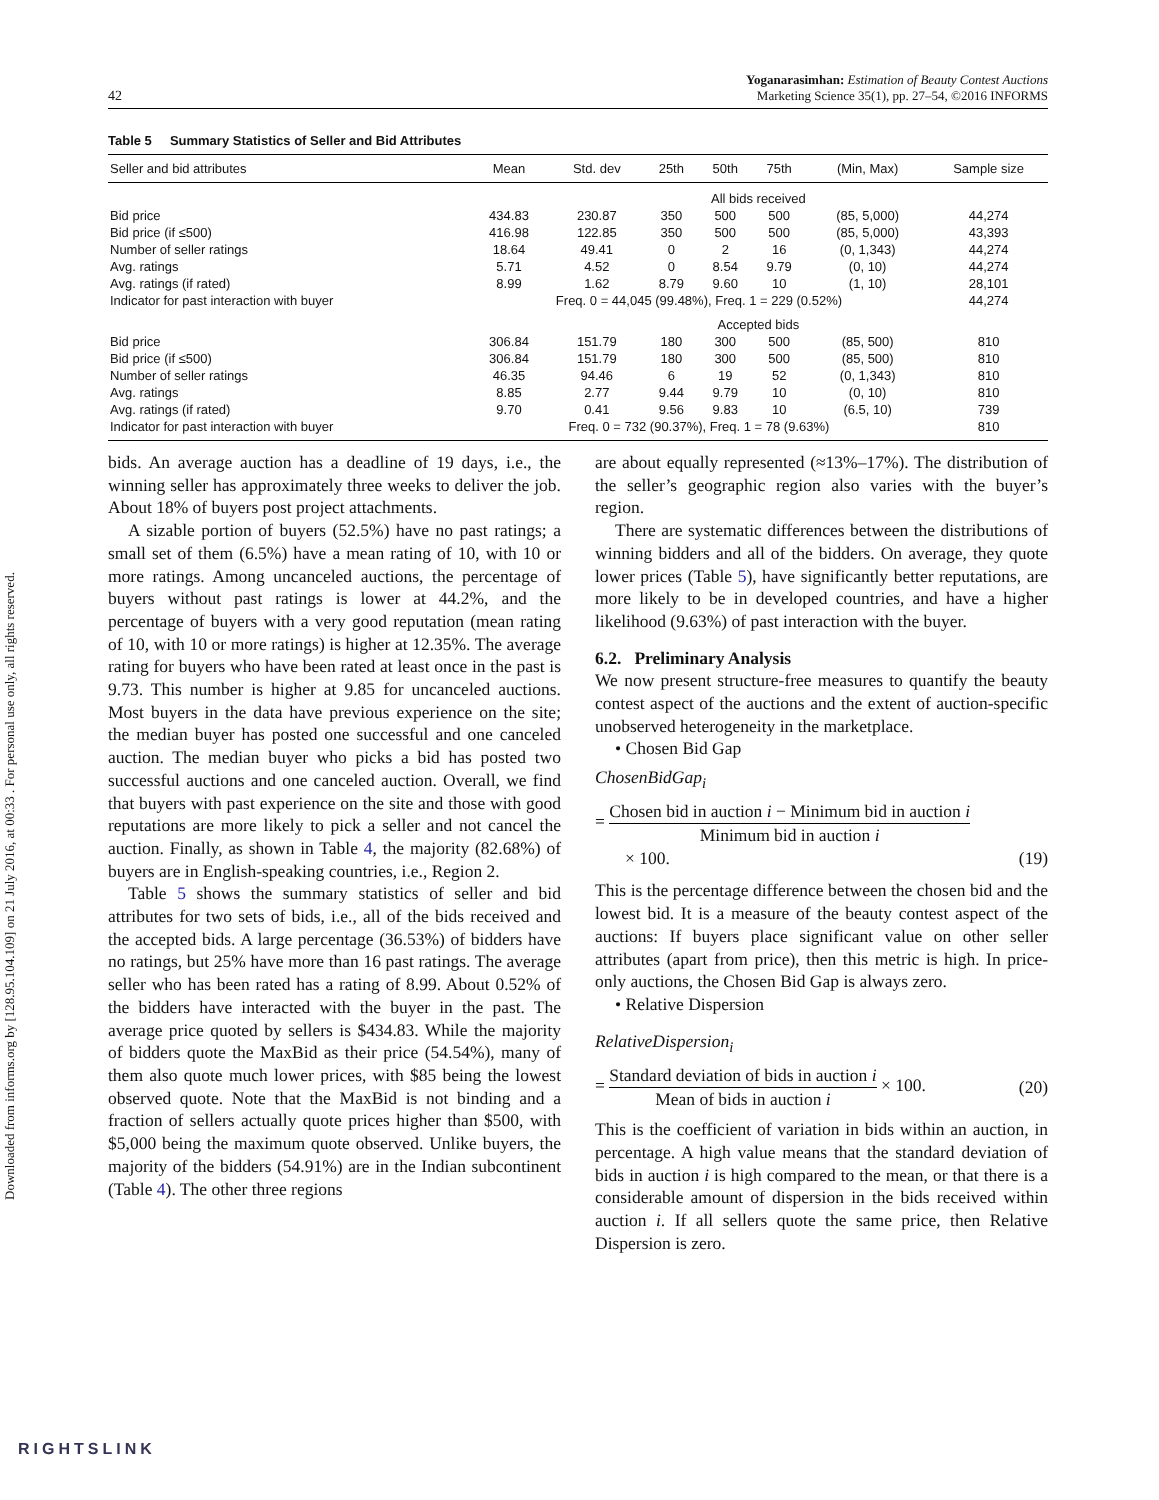Downloaded from informs.org by [128.95.104.109] on 21 July 2016, at 00:33 . For personal use only, all rights reserved.
42
Yoganarasimhan: Estimation of Beauty Contest Auctions
Marketing Science 35(1), pp. 27–54, ©2016 INFORMS
Table 5 Summary Statistics of Seller and Bid Attributes
| Seller and bid attributes | Mean | Std. dev | 25th | 50th | 75th | (Min, Max) | Sample size |
| --- | --- | --- | --- | --- | --- | --- | --- |
| | All bids received | | | | | | |
| Bid price | 434.83 | 230.87 | 350 | 500 | 500 | (85, 5,000) | 44,274 |
| Bid price (if ≤500) | 416.98 | 122.85 | 350 | 500 | 500 | (85, 5,000) | 43,393 |
| Number of seller ratings | 18.64 | 49.41 | 0 | 2 | 16 | (0, 1,343) | 44,274 |
| Avg. ratings | 5.71 | 4.52 | 0 | 8.54 | 9.79 | (0, 10) | 44,274 |
| Avg. ratings (if rated) | 8.99 | 1.62 | 8.79 | 9.60 | 10 | (1, 10) | 28,101 |
| Indicator for past interaction with buyer | Freq. 0 = 44,045 (99.48%), Freq. 1 = 229 (0.52%) | | | | | | 44,274 |
| | Accepted bids | | | | | | |
| Bid price | 306.84 | 151.79 | 180 | 300 | 500 | (85, 500) | 810 |
| Bid price (if ≤500) | 306.84 | 151.79 | 180 | 300 | 500 | (85, 500) | 810 |
| Number of seller ratings | 46.35 | 94.46 | 6 | 19 | 52 | (0, 1,343) | 810 |
| Avg. ratings | 8.85 | 2.77 | 9.44 | 9.79 | 10 | (0, 10) | 810 |
| Avg. ratings (if rated) | 9.70 | 0.41 | 9.56 | 9.83 | 10 | (6.5, 10) | 739 |
| Indicator for past interaction with buyer | Freq. 0 = 732 (90.37%), Freq. 1 = 78 (9.63%) | | | | | | 810 |
bids. An average auction has a deadline of 19 days, i.e., the winning seller has approximately three weeks to deliver the job. About 18% of buyers post project attachments.
A sizable portion of buyers (52.5%) have no past ratings; a small set of them (6.5%) have a mean rating of 10, with 10 or more ratings. Among uncanceled auctions, the percentage of buyers without past ratings is lower at 44.2%, and the percentage of buyers with a very good reputation (mean rating of 10, with 10 or more ratings) is higher at 12.35%. The average rating for buyers who have been rated at least once in the past is 9.73. This number is higher at 9.85 for uncanceled auctions. Most buyers in the data have previous experience on the site; the median buyer has posted one successful and one canceled auction. The median buyer who picks a bid has posted two successful auctions and one canceled auction. Overall, we find that buyers with past experience on the site and those with good reputations are more likely to pick a seller and not cancel the auction. Finally, as shown in Table 4, the majority (82.68%) of buyers are in English-speaking countries, i.e., Region 2.
Table 5 shows the summary statistics of seller and bid attributes for two sets of bids, i.e., all of the bids received and the accepted bids. A large percentage (36.53%) of bidders have no ratings, but 25% have more than 16 past ratings. The average seller who has been rated has a rating of 8.99. About 0.52% of the bidders have interacted with the buyer in the past. The average price quoted by sellers is $434.83. While the majority of bidders quote the MaxBid as their price (54.54%), many of them also quote much lower prices, with $85 being the lowest observed quote. Note that the MaxBid is not binding and a fraction of sellers actually quote prices higher than $500, with $5,000 being the maximum quote observed. Unlike buyers, the majority of the bidders (54.91%) are in the Indian subcontinent (Table 4). The other three regions
are about equally represented (≈13%–17%). The distribution of the seller’s geographic region also varies with the buyer’s region.
There are systematic differences between the distributions of winning bidders and all of the bidders. On average, they quote lower prices (Table 5), have significantly better reputations, are more likely to be in developed countries, and have a higher likelihood (9.63%) of past interaction with the buyer.
6.2. Preliminary Analysis
We now present structure-free measures to quantify the beauty contest aspect of the auctions and the extent of auction-specific unobserved heterogeneity in the marketplace.
• Chosen Bid Gap
ChosenBidGap<sub>i</sub>
= Chosen bid in auction i − Minimum bid in auction i Minimum bid in auction i
× 100. (19)
This is the percentage difference between the chosen bid and the lowest bid. It is a measure of the beauty contest aspect of the auctions: If buyers place significant value on other seller attributes (apart from price), then this metric is high. In price-only auctions, the Chosen Bid Gap is always zero.
• Relative Dispersion
RelativeDispersion<sub>i</sub>
= Standard deviation of bids in auction i Mean of bids in auction i × 100. (20)
This is the coefficient of variation in bids within an auction, in percentage. A high value means that the standard deviation of bids in auction i is high compared to the mean, or that there is a considerable amount of dispersion in the bids received within auction i. If all sellers quote the same price, then Relative Dispersion is zero.
RIGHTSLINK